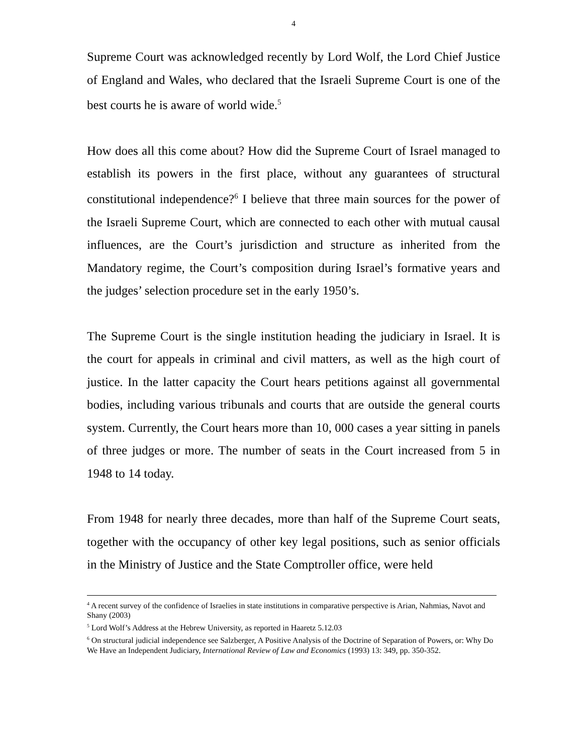4
Supreme Court was acknowledged recently by Lord Wolf, the Lord Chief Justice of England and Wales, who declared that the Israeli Supreme Court is one of the best courts he is aware of world wide.<sup>5</sup>
How does all this come about? How did the Supreme Court of Israel managed to establish its powers in the first place, without any guarantees of structural constitutional independence?<sup>6</sup> I believe that three main sources for the power of the Israeli Supreme Court, which are connected to each other with mutual causal influences, are the Court’s jurisdiction and structure as inherited from the Mandatory regime, the Court’s composition during Israel’s formative years and the judges’ selection procedure set in the early 1950’s.
The Supreme Court is the single institution heading the judiciary in Israel. It is the court for appeals in criminal and civil matters, as well as the high court of justice. In the latter capacity the Court hears petitions against all governmental bodies, including various tribunals and courts that are outside the general courts system. Currently, the Court hears more than 10, 000 cases a year sitting in panels of three judges or more. The number of seats in the Court increased from 5 in 1948 to 14 today.
From 1948 for nearly three decades, more than half of the Supreme Court seats, together with the occupancy of other key legal positions, such as senior officials in the Ministry of Justice and the State Comptroller office, were held
<sup>4</sup> A recent survey of the confidence of Israelies in state institutions in comparative perspective is Arian, Nahmias, Navot and Shany (2003)
<sup>5</sup> Lord Wolf’s Address at the Hebrew University, as reported in Haaretz 5.12.03
<sup>6</sup> On structural judicial independence see Salzberger, A Positive Analysis of the Doctrine of Separation of Powers, or: Why Do We Have an Independent Judiciary, International Review of Law and Economics (1993) 13: 349, pp. 350-352.